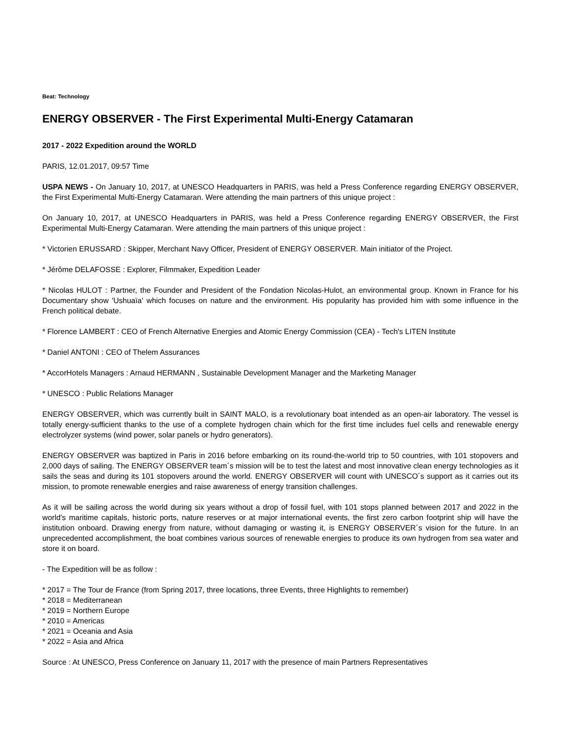Beat: Technology
ENERGY OBSERVER - The First Experimental Multi-Energy Catamaran
2017 - 2022 Expedition around the WORLD
PARIS, 12.01.2017, 09:57 Time
USPA NEWS - On January 10, 2017, at UNESCO Headquarters in PARIS, was held a Press Conference regarding ENERGY OBSERVER, the First Experimental Multi-Energy Catamaran. Were attending the main partners of this unique project :
On January 10, 2017, at UNESCO Headquarters in PARIS, was held a Press Conference regarding ENERGY OBSERVER, the First Experimental Multi-Energy Catamaran. Were attending the main partners of this unique project :
* Victorien ERUSSARD : Skipper, Merchant Navy Officer, President of ENERGY OBSERVER. Main initiator of the Project.
* Jérôme DELAFOSSE : Explorer, Filmmaker, Expedition Leader
* Nicolas HULOT : Partner, the Founder and President of the Fondation Nicolas-Hulot, an environmental group. Known in France for his Documentary show 'Ushuaïa' which focuses on nature and the environment. His popularity has provided him with some influence in the French political debate.
* Florence LAMBERT : CEO of French Alternative Energies and Atomic Energy Commission (CEA) - Tech's LITEN Institute
* Daniel ANTONI : CEO of Thelem Assurances
* AccorHotels Managers : Arnaud HERMANN , Sustainable Development Manager and the Marketing Manager
* UNESCO : Public Relations Manager
ENERGY OBSERVER, which was currently built in SAINT MALO, is a revolutionary boat intended as an open-air laboratory. The vessel is totally energy-sufficient thanks to the use of a complete hydrogen chain which for the first time includes fuel cells and renewable energy electrolyzer systems (wind power, solar panels or hydro generators).
ENERGY OBSERVER was baptized in Paris in 2016 before embarking on its round-the-world trip to 50 countries, with 101 stopovers and 2,000 days of sailing. The ENERGY OBSERVER team´s mission will be to test the latest and most innovative clean energy technologies as it sails the seas and during its 101 stopovers around the world. ENERGY OBSERVER will count with UNESCO´s support as it carries out its mission, to promote renewable energies and raise awareness of energy transition challenges.
As it will be sailing across the world during six years without a drop of fossil fuel, with 101 stops planned between 2017 and 2022 in the world's maritime capitals, historic ports, nature reserves or at major international events, the first zero carbon footprint ship will have the institution onboard. Drawing energy from nature, without damaging or wasting it, is ENERGY OBSERVER´s vision for the future. In an unprecedented accomplishment, the boat combines various sources of renewable energies to produce its own hydrogen from sea water and store it on board.
- The Expedition will be as follow :
* 2017 = The Tour de France (from Spring 2017, three locations, three Events, three Highlights to remember)
* 2018 = Mediterranean
* 2019 = Northern Europe
* 2010 = Americas
* 2021 = Oceania and Asia
* 2022 = Asia and Africa
Source : At UNESCO, Press Conference on January 11, 2017 with the presence of main Partners Representatives